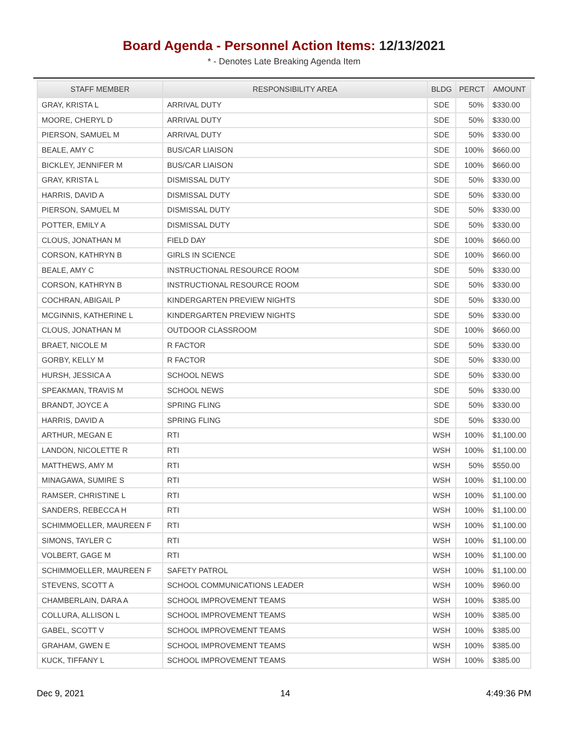Board Agenda - Personnel Action Items: 12/13/2021
* - Denotes Late Breaking Agenda Item
| STAFF MEMBER | RESPONSIBILITY AREA | BLDG | PERCT | AMOUNT |
| --- | --- | --- | --- | --- |
| GRAY, KRISTA L | ARRIVAL DUTY | SDE | 50% | $330.00 |
| MOORE, CHERYL D | ARRIVAL DUTY | SDE | 50% | $330.00 |
| PIERSON, SAMUEL M | ARRIVAL DUTY | SDE | 50% | $330.00 |
| BEALE, AMY C | BUS/CAR LIAISON | SDE | 100% | $660.00 |
| BICKLEY, JENNIFER M | BUS/CAR LIAISON | SDE | 100% | $660.00 |
| GRAY, KRISTA L | DISMISSAL DUTY | SDE | 50% | $330.00 |
| HARRIS, DAVID A | DISMISSAL DUTY | SDE | 50% | $330.00 |
| PIERSON, SAMUEL M | DISMISSAL DUTY | SDE | 50% | $330.00 |
| POTTER, EMILY A | DISMISSAL DUTY | SDE | 50% | $330.00 |
| CLOUS, JONATHAN M | FIELD DAY | SDE | 100% | $660.00 |
| CORSON, KATHRYN B | GIRLS IN SCIENCE | SDE | 100% | $660.00 |
| BEALE, AMY C | INSTRUCTIONAL RESOURCE ROOM | SDE | 50% | $330.00 |
| CORSON, KATHRYN B | INSTRUCTIONAL RESOURCE ROOM | SDE | 50% | $330.00 |
| COCHRAN, ABIGAIL P | KINDERGARTEN PREVIEW NIGHTS | SDE | 50% | $330.00 |
| MCGINNIS, KATHERINE L | KINDERGARTEN PREVIEW NIGHTS | SDE | 50% | $330.00 |
| CLOUS, JONATHAN M | OUTDOOR CLASSROOM | SDE | 100% | $660.00 |
| BRAET, NICOLE M | R FACTOR | SDE | 50% | $330.00 |
| GORBY, KELLY M | R FACTOR | SDE | 50% | $330.00 |
| HURSH, JESSICA A | SCHOOL NEWS | SDE | 50% | $330.00 |
| SPEAKMAN, TRAVIS M | SCHOOL NEWS | SDE | 50% | $330.00 |
| BRANDT, JOYCE A | SPRING FLING | SDE | 50% | $330.00 |
| HARRIS, DAVID A | SPRING FLING | SDE | 50% | $330.00 |
| ARTHUR, MEGAN E | RTI | WSH | 100% | $1,100.00 |
| LANDON, NICOLETTE R | RTI | WSH | 100% | $1,100.00 |
| MATTHEWS, AMY M | RTI | WSH | 50% | $550.00 |
| MINAGAWA, SUMIRE S | RTI | WSH | 100% | $1,100.00 |
| RAMSER, CHRISTINE L | RTI | WSH | 100% | $1,100.00 |
| SANDERS, REBECCA H | RTI | WSH | 100% | $1,100.00 |
| SCHIMMOELLER, MAUREEN F | RTI | WSH | 100% | $1,100.00 |
| SIMONS, TAYLER C | RTI | WSH | 100% | $1,100.00 |
| VOLBERT, GAGE M | RTI | WSH | 100% | $1,100.00 |
| SCHIMMOELLER, MAUREEN F | SAFETY PATROL | WSH | 100% | $1,100.00 |
| STEVENS, SCOTT A | SCHOOL COMMUNICATIONS LEADER | WSH | 100% | $960.00 |
| CHAMBERLAIN, DARA A | SCHOOL IMPROVEMENT TEAMS | WSH | 100% | $385.00 |
| COLLURA, ALLISON L | SCHOOL IMPROVEMENT TEAMS | WSH | 100% | $385.00 |
| GABEL, SCOTT V | SCHOOL IMPROVEMENT TEAMS | WSH | 100% | $385.00 |
| GRAHAM, GWEN E | SCHOOL IMPROVEMENT TEAMS | WSH | 100% | $385.00 |
| KUCK, TIFFANY L | SCHOOL IMPROVEMENT TEAMS | WSH | 100% | $385.00 |
Dec 9, 2021 14 4:49:36 PM